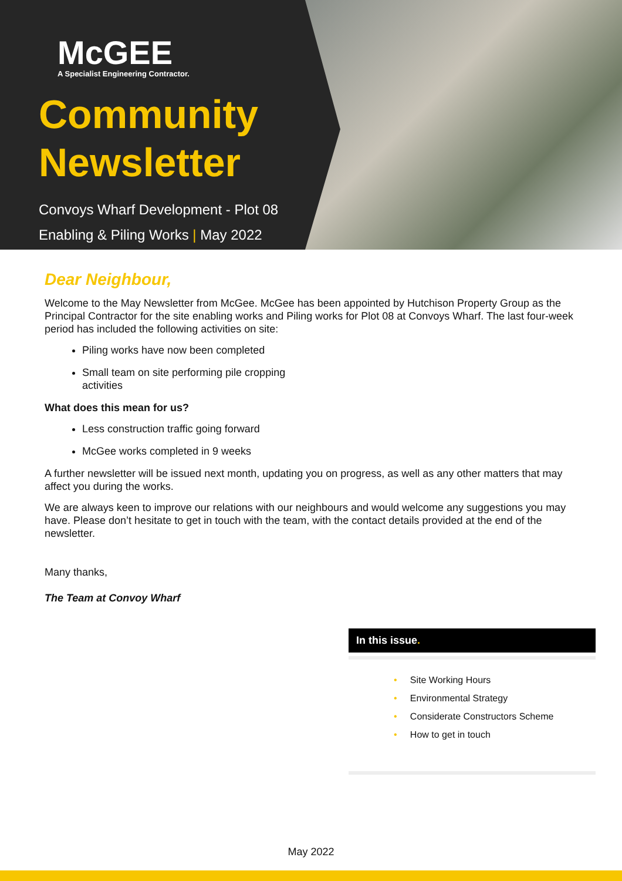McGEE
A Specialist Engineering Contractor.
Community Newsletter
Convoys Wharf Development - Plot 08
Enabling & Piling Works | May 2022
Dear Neighbour,
Welcome to the May Newsletter from McGee. McGee has been appointed by Hutchison Property Group as the Principal Contractor for the site enabling works and Piling works for Plot 08 at Convoys Wharf. The last four-week period has included the following activities on site:
Piling works have now been completed
Small team on site performing pile cropping activities
What does this mean for us?
Less construction traffic going forward
McGee works completed in 9 weeks
A further newsletter will be issued next month, updating you on progress, as well as any other matters that may affect you during the works.
We are always keen to improve our relations with our neighbours and would welcome any suggestions you may have. Please don’t hesitate to get in touch with the team, with the contact details provided at the end of the newsletter.
Many thanks,
The Team at Convoy Wharf
In this issue.
• Site Working Hours
• Environmental Strategy
• Considerate Constructors Scheme
• How to get in touch
May 2022